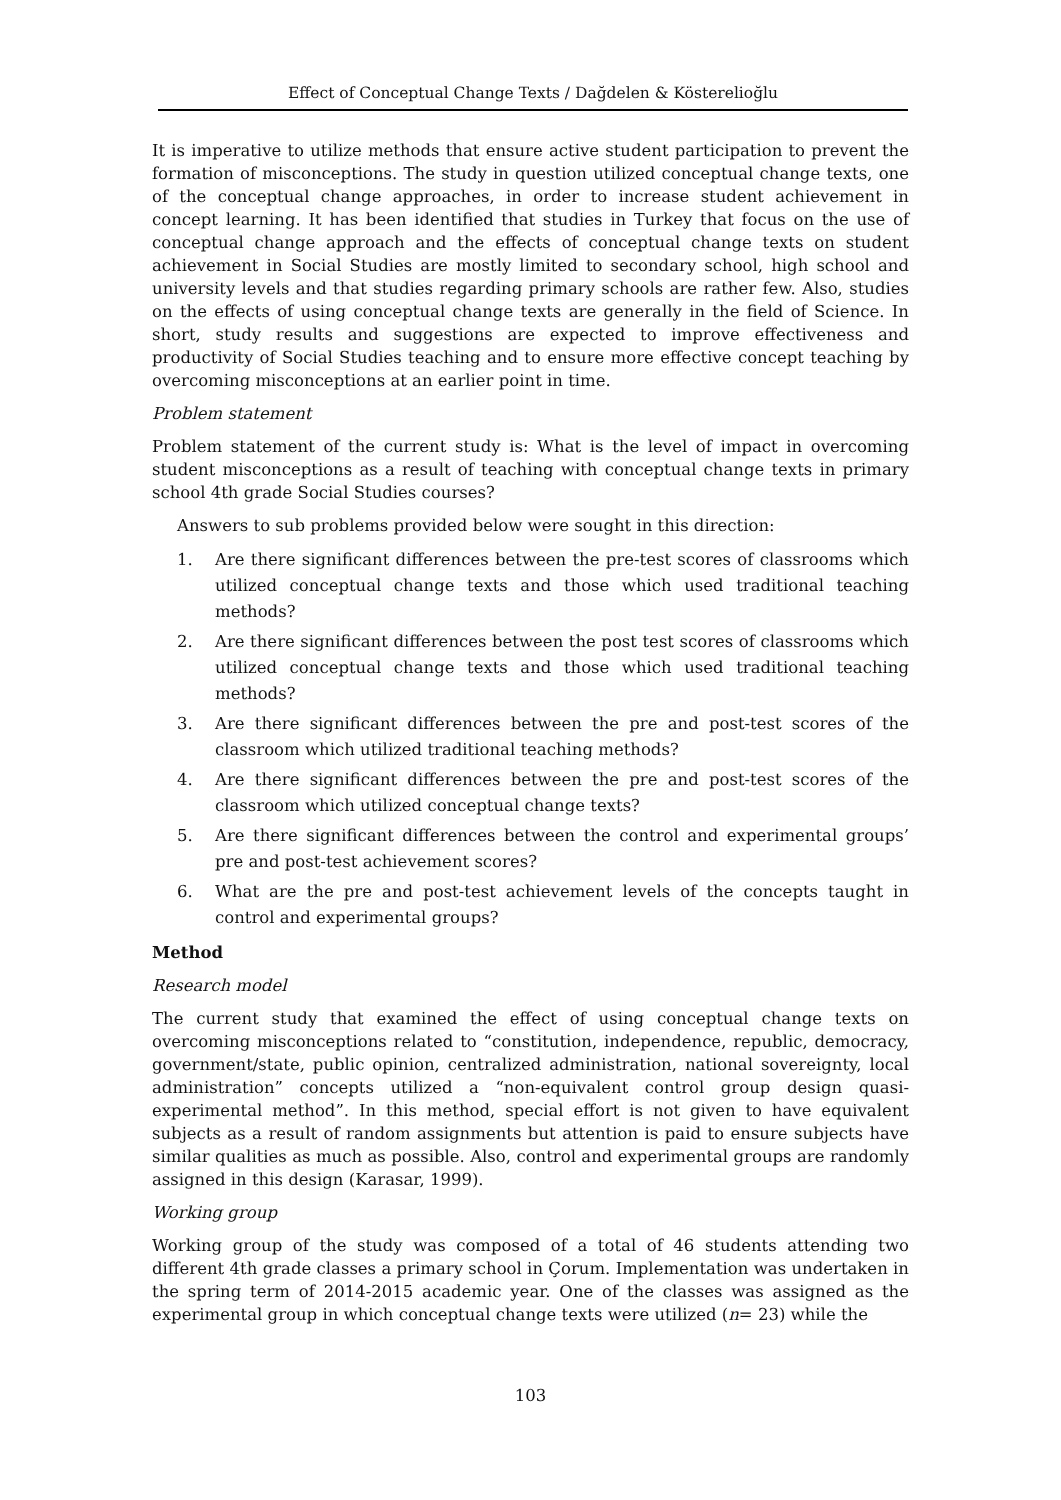Effect of Conceptual Change Texts / Dağdelen & Kösterelioğlu
It is imperative to utilize methods that ensure active student participation to prevent the formation of misconceptions. The study in question utilized conceptual change texts, one of the conceptual change approaches, in order to increase student achievement in concept learning. It has been identified that studies in Turkey that focus on the use of conceptual change approach and the effects of conceptual change texts on student achievement in Social Studies are mostly limited to secondary school, high school and university levels and that studies regarding primary schools are rather few. Also, studies on the effects of using conceptual change texts are generally in the field of Science. In short, study results and suggestions are expected to improve effectiveness and productivity of Social Studies teaching and to ensure more effective concept teaching by overcoming misconceptions at an earlier point in time.
Problem statement
Problem statement of the current study is: What is the level of impact in overcoming student misconceptions as a result of teaching with conceptual change texts in primary school 4th grade Social Studies courses?
Answers to sub problems provided below were sought in this direction:
1. Are there significant differences between the pre-test scores of classrooms which utilized conceptual change texts and those which used traditional teaching methods?
2. Are there significant differences between the post test scores of classrooms which utilized conceptual change texts and those which used traditional teaching methods?
3. Are there significant differences between the pre and post-test scores of the classroom which utilized traditional teaching methods?
4. Are there significant differences between the pre and post-test scores of the classroom which utilized conceptual change texts?
5. Are there significant differences between the control and experimental groups’ pre and post-test achievement scores?
6. What are the pre and post-test achievement levels of the concepts taught in control and experimental groups?
Method
Research model
The current study that examined the effect of using conceptual change texts on overcoming misconceptions related to “constitution, independence, republic, democracy, government/state, public opinion, centralized administration, national sovereignty, local administration” concepts utilized a “non-equivalent control group design quasi-experimental method”. In this method, special effort is not given to have equivalent subjects as a result of random assignments but attention is paid to ensure subjects have similar qualities as much as possible. Also, control and experimental groups are randomly assigned in this design (Karasar, 1999).
Working group
Working group of the study was composed of a total of 46 students attending two different 4th grade classes a primary school in Çorum. Implementation was undertaken in the spring term of 2014-2015 academic year. One of the classes was assigned as the experimental group in which conceptual change texts were utilized (n= 23) while the
103